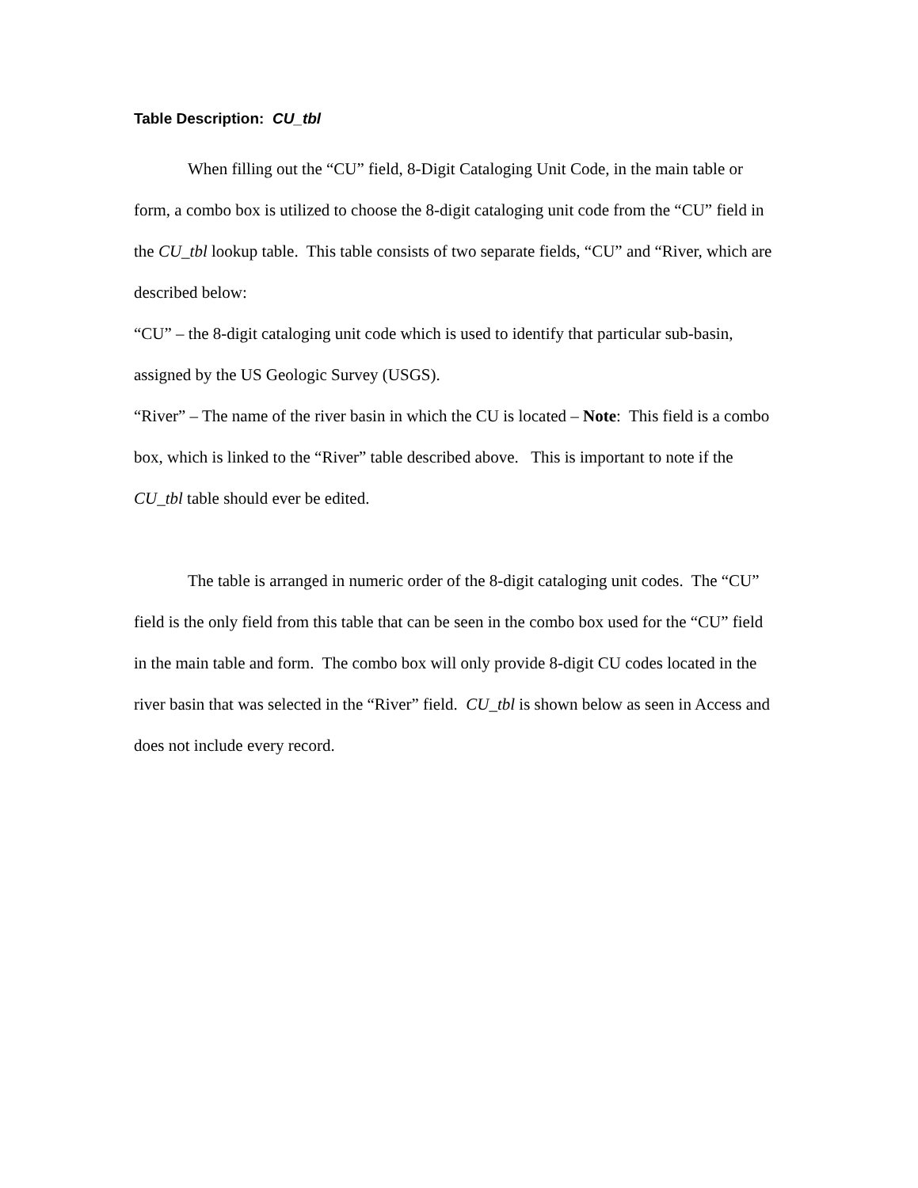Table Description: CU_tbl
When filling out the “CU” field, 8-Digit Cataloging Unit Code, in the main table or form, a combo box is utilized to choose the 8-digit cataloging unit code from the “CU” field in the CU_tbl lookup table. This table consists of two separate fields, “CU” and “River, which are described below:
“CU” – the 8-digit cataloging unit code which is used to identify that particular sub-basin, assigned by the US Geologic Survey (USGS).
“River” – The name of the river basin in which the CU is located – Note: This field is a combo box, which is linked to the “River” table described above. This is important to note if the CU_tbl table should ever be edited.
The table is arranged in numeric order of the 8-digit cataloging unit codes. The “CU” field is the only field from this table that can be seen in the combo box used for the “CU” field in the main table and form. The combo box will only provide 8-digit CU codes located in the river basin that was selected in the “River” field. CU_tbl is shown below as seen in Access and does not include every record.